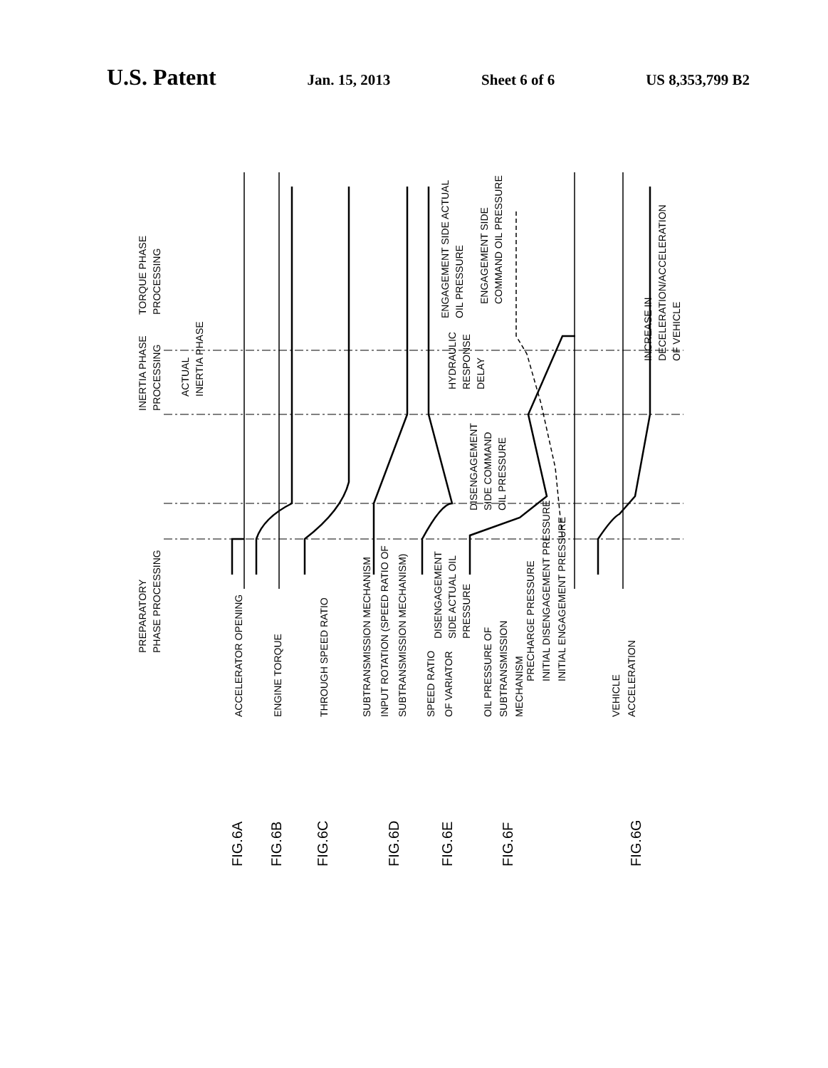U.S. Patent
Jan. 15, 2013 Sheet 6 of 6 US 8,353,799 B2
FIG.6A
FIG.6B
FIG.6C
FIG.6D
FIG.6E
FIG.6F
FIG.6G
ACCELERATOR OPENING
ENGINE TORQUE
THROUGH SPEED RATIO
SUBTRANSMISSION MECHANISM
INPUT ROTATION (SPEED RATIO OF
SUBTRANSMISSION MECHANISM)
SPEED RATIO
OF VARIATOR
OIL PRESSURE OF
SUBTRANSMISSION
MECHANISM
VEHICLE
ACCELERATION
PREPARATORY
PHASE PROCESSING
INERTIA PHASE
PROCESSING
ACTUAL
INERTIA PHASE
TORQUE PHASE
PROCESSING
DISENGAGEMENT
SIDE ACTUAL OIL
PRESSURE
PRECHARGE PRESSURE
INITIAL DISENGAGEMENT PRESSURE
INITIAL ENGAGEMENT PRESSURE
DISENGAGEMENT
SIDE COMMAND
OIL PRESSURE
HYDRAULIC
RESPONSE
DELAY
ENGAGEMENT SIDE ACTUAL
OIL PRESSURE
ENGAGEMENT SIDE
COMMAND OIL PRESSURE
INCREASE IN
DECELERATION/ACCELERATION
OF VEHICLE